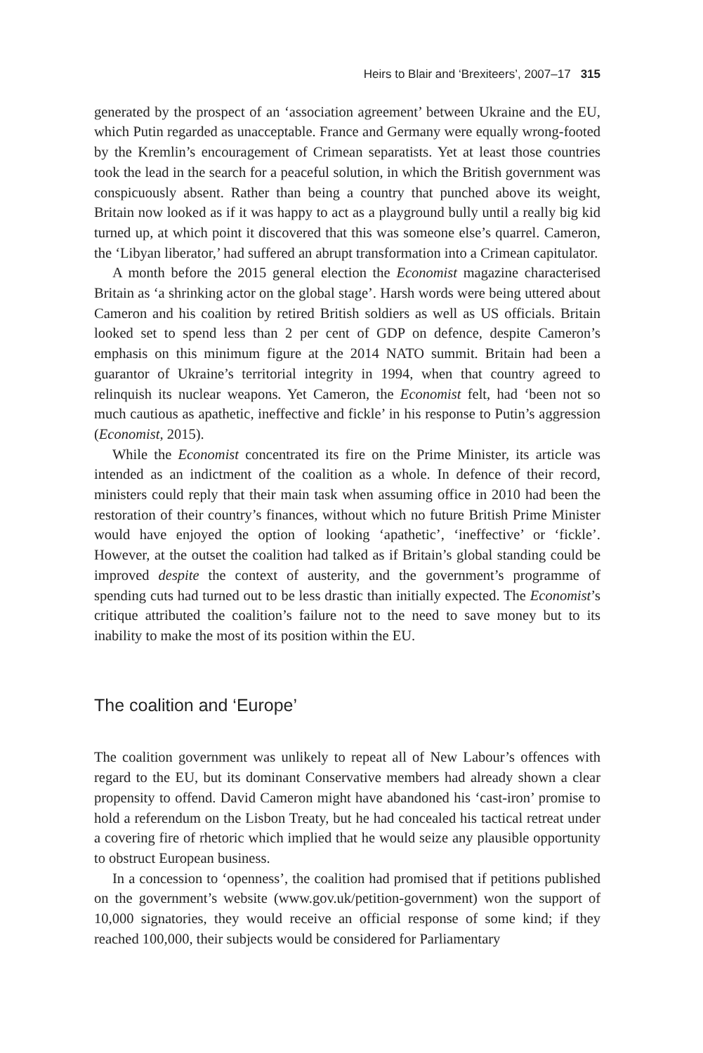Heirs to Blair and ‘Brexiteers’, 2007–17 315
generated by the prospect of an ‘association agreement’ between Ukraine and the EU, which Putin regarded as unacceptable. France and Germany were equally wrong-footed by the Kremlin’s encouragement of Crimean separatists. Yet at least those countries took the lead in the search for a peaceful solution, in which the British government was conspicuously absent. Rather than being a country that punched above its weight, Britain now looked as if it was happy to act as a playground bully until a really big kid turned up, at which point it discovered that this was someone else’s quarrel. Cameron, the ‘Libyan liberator,’ had suffered an abrupt transformation into a Crimean capitulator.
A month before the 2015 general election the Economist magazine characterised Britain as ‘a shrinking actor on the global stage’. Harsh words were being uttered about Cameron and his coalition by retired British soldiers as well as US officials. Britain looked set to spend less than 2 per cent of GDP on defence, despite Cameron’s emphasis on this minimum figure at the 2014 NATO summit. Britain had been a guarantor of Ukraine’s territorial integrity in 1994, when that country agreed to relinquish its nuclear weapons. Yet Cameron, the Economist felt, had ‘been not so much cautious as apathetic, ineffective and fickle’ in his response to Putin’s aggression (Economist, 2015).
While the Economist concentrated its fire on the Prime Minister, its article was intended as an indictment of the coalition as a whole. In defence of their record, ministers could reply that their main task when assuming office in 2010 had been the restoration of their country’s finances, without which no future British Prime Minister would have enjoyed the option of looking ‘apathetic’, ‘ineffective’ or ‘fickle’. However, at the outset the coalition had talked as if Britain’s global standing could be improved despite the context of austerity, and the government’s programme of spending cuts had turned out to be less drastic than initially expected. The Economist’s critique attributed the coalition’s failure not to the need to save money but to its inability to make the most of its position within the EU.
The coalition and ‘Europe’
The coalition government was unlikely to repeat all of New Labour’s offences with regard to the EU, but its dominant Conservative members had already shown a clear propensity to offend. David Cameron might have abandoned his ‘cast-iron’ promise to hold a referendum on the Lisbon Treaty, but he had concealed his tactical retreat under a covering fire of rhetoric which implied that he would seize any plausible opportunity to obstruct European business.
In a concession to ‘openness’, the coalition had promised that if petitions published on the government’s website (www.gov.uk/petition-government) won the support of 10,000 signatories, they would receive an official response of some kind; if they reached 100,000, their subjects would be considered for Parliamentary